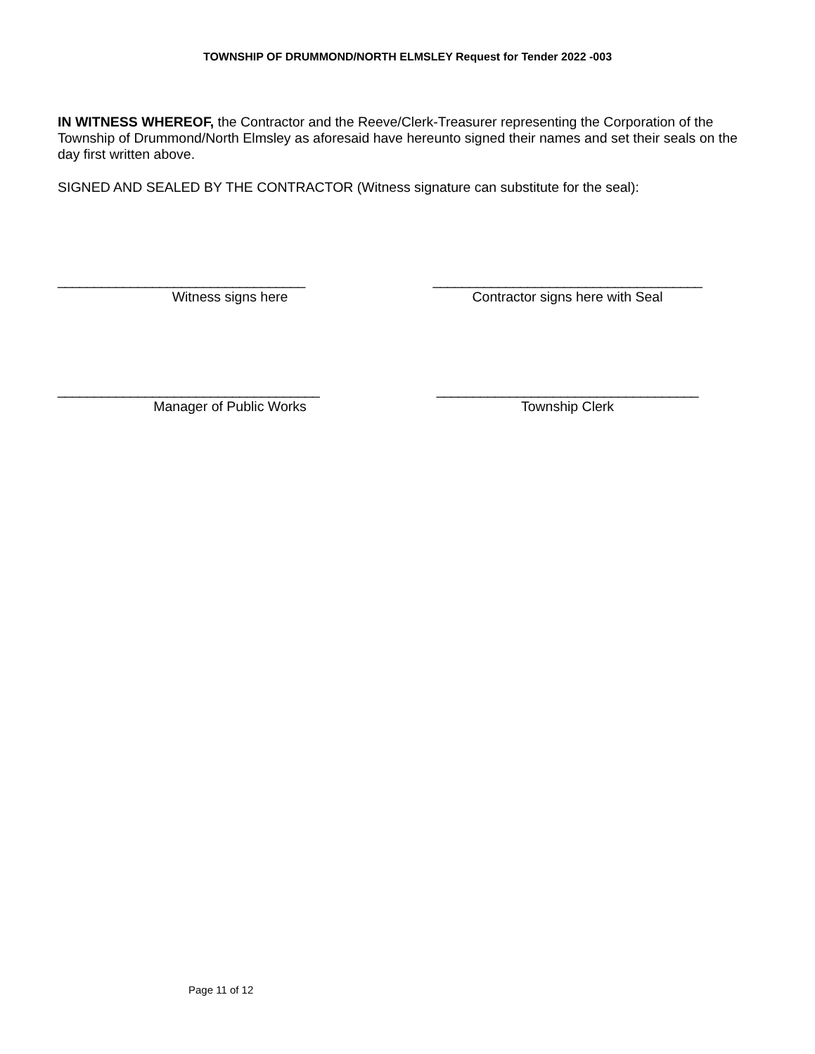TOWNSHIP OF DRUMMOND/NORTH ELMSLEY Request for Tender 2022 -003
IN WITNESS WHEREOF, the Contractor and the Reeve/Clerk-Treasurer representing the Corporation of the Township of Drummond/North Elmsley as aforesaid have hereunto signed their names and set their seals on the day first written above.
SIGNED AND SEALED BY THE CONTRACTOR (Witness signature can substitute for the seal):
__________________________________
Witness signs here
_____________________________________
Contractor signs here with Seal
____________________________________
Manager of Public Works
____________________________________
Township Clerk
Page 11 of 12